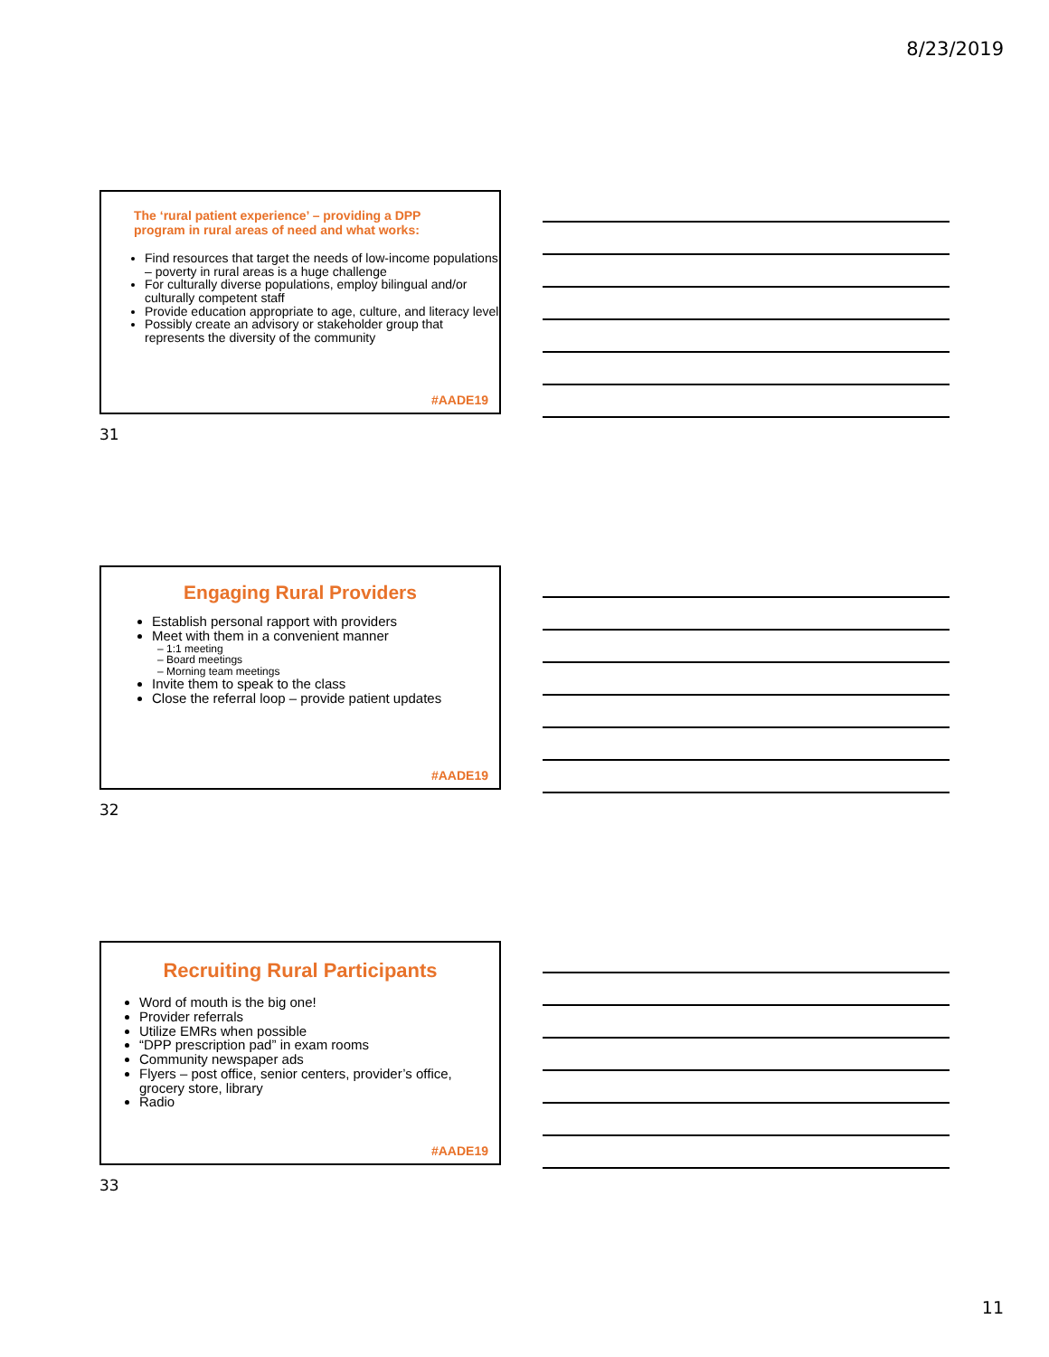8/23/2019
The ‘rural patient experience’ – providing a DPP program in rural areas of need and what works:
Find resources that target the needs of low-income populations – poverty in rural areas is a huge challenge
For culturally diverse populations, employ bilingual and/or culturally competent staff
Provide education appropriate to age, culture, and literacy level
Possibly create an advisory or stakeholder group that represents the diversity of the community
#AADE19
31
Engaging Rural Providers
Establish personal rapport with providers
Meet with them in a convenient manner
– 1:1 meeting
– Board meetings
– Morning team meetings
Invite them to speak to the class
Close the referral loop – provide patient updates
#AADE19
32
Recruiting Rural Participants
Word of mouth is the big one!
Provider referrals
Utilize EMRs when possible
“DPP prescription pad” in exam rooms
Community newspaper ads
Flyers – post office, senior centers, provider’s office, grocery store, library
Radio
#AADE19
33
11